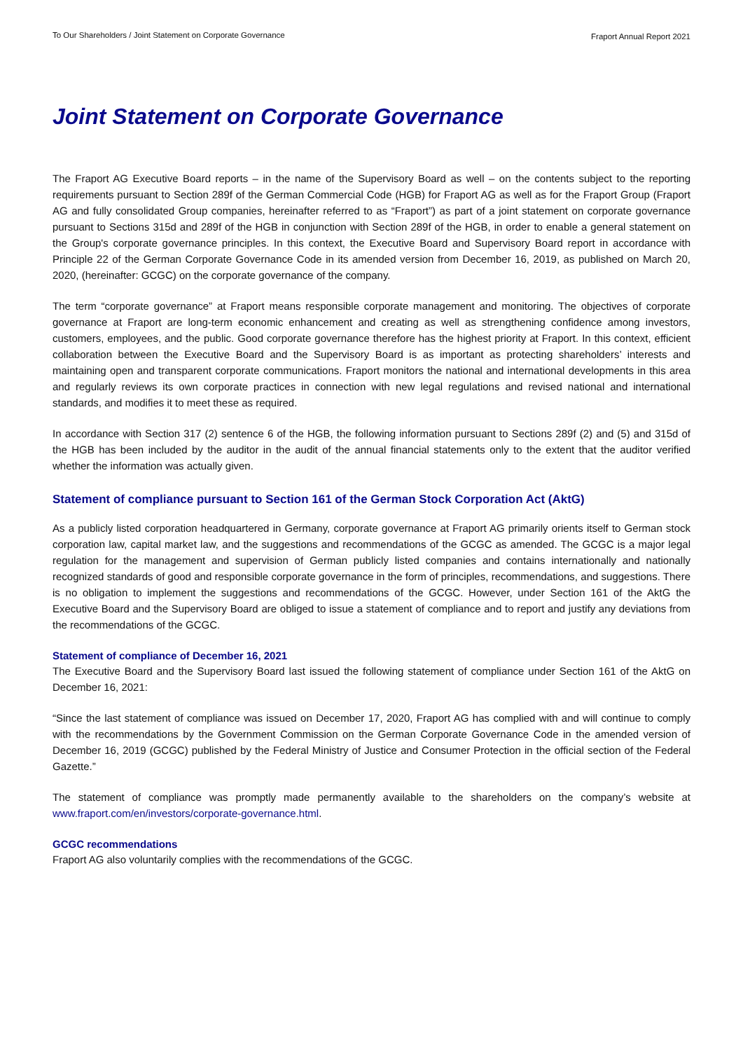To Our Shareholders / Joint Statement on Corporate Governance Fraport Annual Report 2021
Joint Statement on Corporate Governance
The Fraport AG Executive Board reports – in the name of the Supervisory Board as well – on the contents subject to the reporting requirements pursuant to Section 289f of the German Commercial Code (HGB) for Fraport AG as well as for the Fraport Group (Fraport AG and fully consolidated Group companies, hereinafter referred to as “Fraport”) as part of a joint statement on corporate governance pursuant to Sections 315d and 289f of the HGB in conjunction with Section 289f of the HGB, in order to enable a general statement on the Group's corporate governance principles. In this context, the Executive Board and Supervisory Board report in accordance with Principle 22 of the German Corporate Governance Code in its amended version from December 16, 2019, as published on March 20, 2020, (hereinafter: GCGC) on the corporate governance of the company.
The term “corporate governance” at Fraport means responsible corporate management and monitoring. The objectives of corporate governance at Fraport are long-term economic enhancement and creating as well as strengthening confidence among investors, customers, employees, and the public. Good corporate governance therefore has the highest priority at Fraport. In this context, efficient collaboration between the Executive Board and the Supervisory Board is as important as protecting shareholders’ interests and maintaining open and transparent corporate communications. Fraport monitors the national and international developments in this area and regularly reviews its own corporate practices in connection with new legal regulations and revised national and international standards, and modifies it to meet these as required.
In accordance with Section 317 (2) sentence 6 of the HGB, the following information pursuant to Sections 289f (2) and (5) and 315d of the HGB has been included by the auditor in the audit of the annual financial statements only to the extent that the auditor verified whether the information was actually given.
Statement of compliance pursuant to Section 161 of the German Stock Corporation Act (AktG)
As a publicly listed corporation headquartered in Germany, corporate governance at Fraport AG primarily orients itself to German stock corporation law, capital market law, and the suggestions and recommendations of the GCGC as amended. The GCGC is a major legal regulation for the management and supervision of German publicly listed companies and contains internationally and nationally recognized standards of good and responsible corporate governance in the form of principles, recommendations, and suggestions. There is no obligation to implement the suggestions and recommendations of the GCGC. However, under Section 161 of the AktG the Executive Board and the Supervisory Board are obliged to issue a statement of compliance and to report and justify any deviations from the recommendations of the GCGC.
Statement of compliance of December 16, 2021
The Executive Board and the Supervisory Board last issued the following statement of compliance under Section 161 of the AktG on December 16, 2021:
“Since the last statement of compliance was issued on December 17, 2020, Fraport AG has complied with and will continue to comply with the recommendations by the Government Commission on the German Corporate Governance Code in the amended version of December 16, 2019 (GCGC) published by the Federal Ministry of Justice and Consumer Protection in the official section of the Federal Gazette.”
The statement of compliance was promptly made permanently available to the shareholders on the company’s website at www.fraport.com/en/investors/corporate-governance.html.
GCGC recommendations
Fraport AG also voluntarily complies with the recommendations of the GCGC.